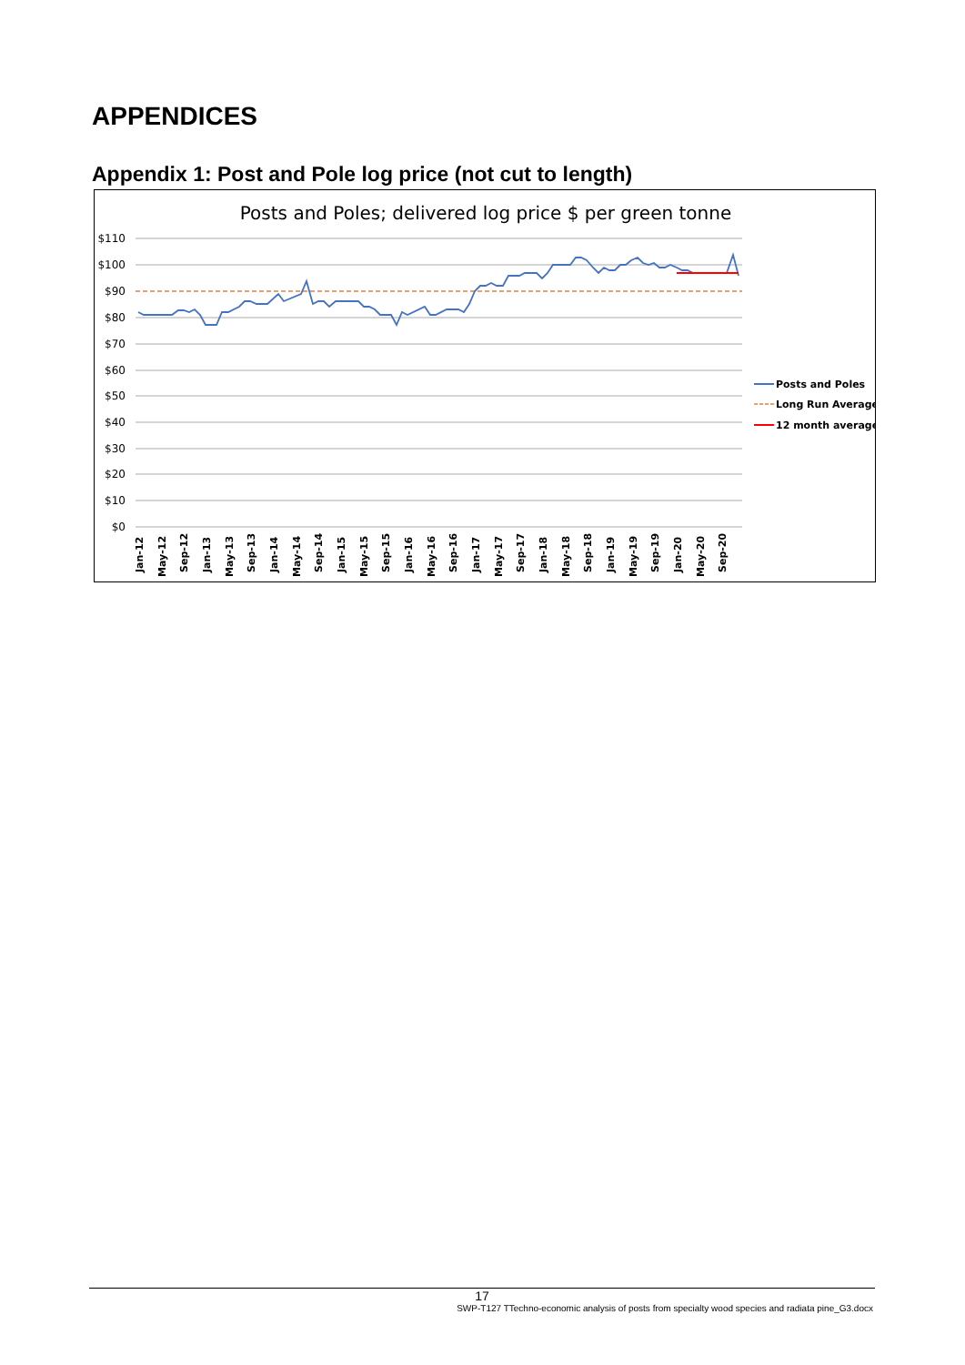APPENDICES
Appendix 1: Post and Pole log price (not cut to length)
Posts and Poles; delivered log price $ per green tonne
$110
$100
$90
$80
$70
$60
$50
$40
$30
$20
$10
$0
Posts and Poles
Long Run Average
12 month average
Jan-12
May-12
Sep-12
Jan-13
May-13
Sep-13
Jan-14
May-14
Sep-14
Jan-15
May-15
Sep-15
Jan-16
May-16
Sep-16
Jan-17
May-17
Sep-17
Jan-18
May-18
Sep-18
Jan-19
May-19
Sep-19
Jan-20
May-20
Sep-20
17
SWP-T127 TTechno-economic analysis of posts from specialty wood species and radiata pine_G3.docx